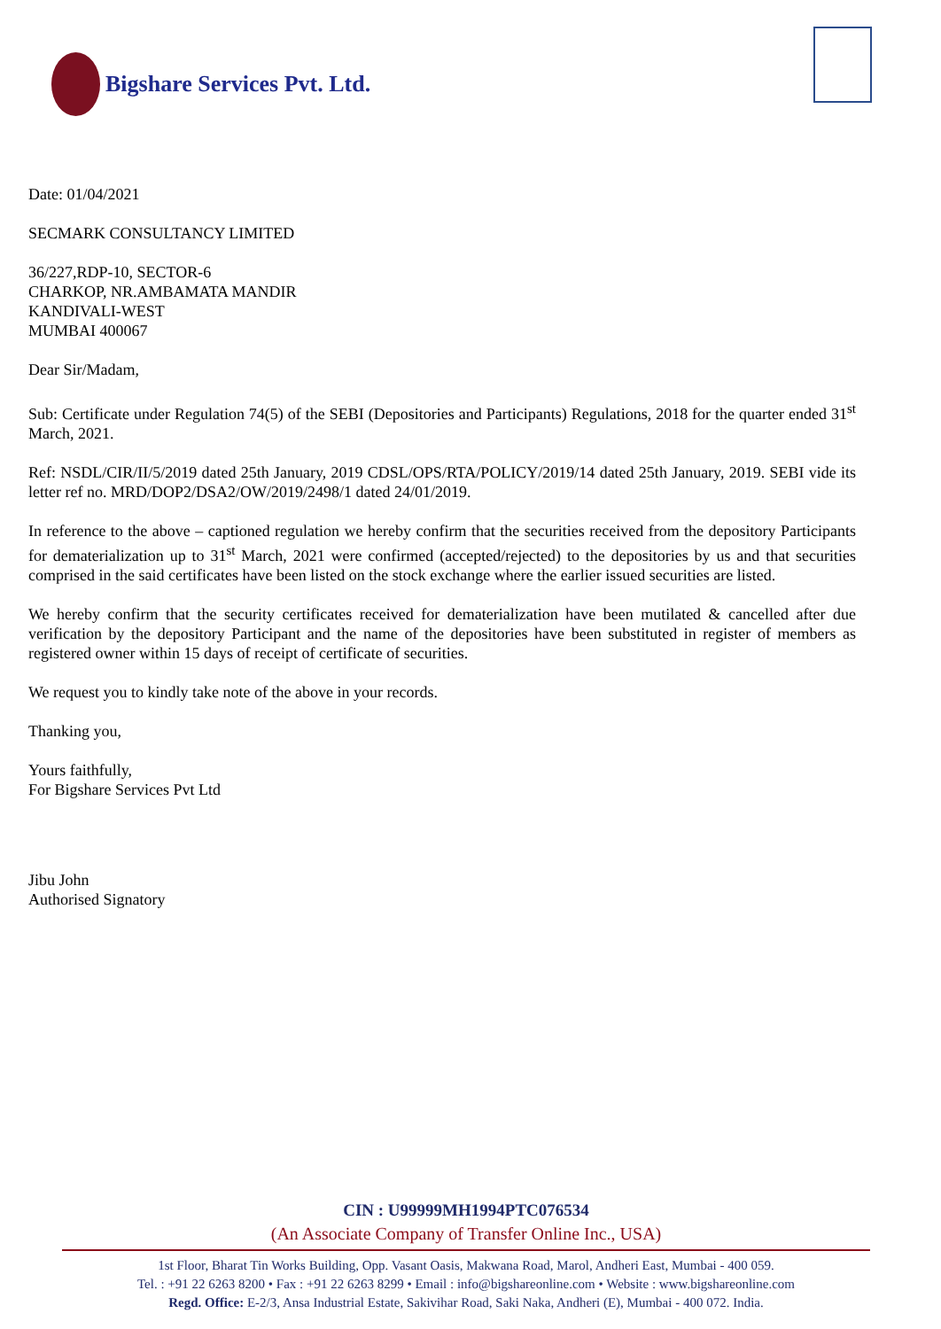Bigshare Services Pvt. Ltd.
Date: 01/04/2021
SECMARK CONSULTANCY LIMITED
36/227,RDP-10, SECTOR-6
CHARKOP, NR.AMBAMATA MANDIR
KANDIVALI-WEST
MUMBAI 400067
Dear Sir/Madam,
Sub: Certificate under Regulation 74(5) of the SEBI (Depositories and Participants) Regulations, 2018 for the quarter ended 31<sup>st</sup> March, 2021.
Ref: NSDL/CIR/II/5/2019 dated 25th January, 2019 CDSL/OPS/RTA/POLICY/2019/14 dated 25th January, 2019. SEBI vide its letter ref no. MRD/DOP2/DSA2/OW/2019/2498/1 dated 24/01/2019.
In reference to the above – captioned regulation we hereby confirm that the securities received from the depository Participants for dematerialization up to 31<sup>st</sup> March, 2021 were confirmed (accepted/rejected) to the depositories by us and that securities comprised in the said certificates have been listed on the stock exchange where the earlier issued securities are listed.
We hereby confirm that the security certificates received for dematerialization have been mutilated & cancelled after due verification by the depository Participant and the name of the depositories have been substituted in register of members as registered owner within 15 days of receipt of certificate of securities.
We request you to kindly take note of the above in your records.
Thanking you,
Yours faithfully,
For Bigshare Services Pvt Ltd
Jibu John
Authorised Signatory
CIN : U99999MH1994PTC076534
(An Associate Company of Transfer Online Inc., USA)
1st Floor, Bharat Tin Works Building, Opp. Vasant Oasis, Makwana Road, Marol, Andheri East, Mumbai - 400 059.
Tel. : +91 22 6263 8200 • Fax : +91 22 6263 8299 • Email : info@bigshareonline.com • Website : www.bigshareonline.com
Regd. Office: E-2/3, Ansa Industrial Estate, Sakivihar Road, Saki Naka, Andheri (E), Mumbai - 400 072. India.